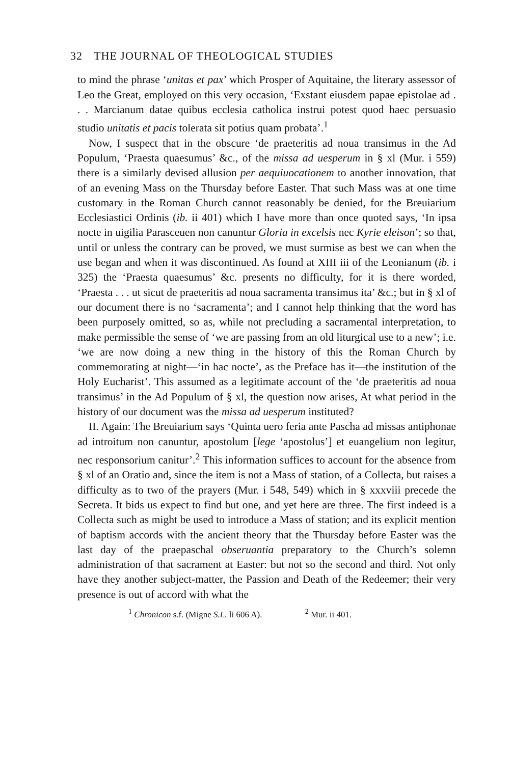32 THE JOURNAL OF THEOLOGICAL STUDIES
to mind the phrase ‘unitas et pax’ which Prosper of Aquitaine, the literary assessor of Leo the Great, employed on this very occasion, ‘Exstant eiusdem papae epistolae ad . . . Marcianum datae quibus ecclesia catholica instrui potest quod haec persuasio studio unitatis et pacis tolerata sit potius quam probata’.<sup>1</sup>
Now, I suspect that in the obscure ‘de praeteritis ad noua transimus in the Ad Populum, ‘Praesta quaesumus’ &c., of the missa ad uesperum in § xl (Mur. i 559) there is a similarly devised allusion per aequiuocationem to another innovation, that of an evening Mass on the Thursday before Easter. That such Mass was at one time customary in the Roman Church cannot reasonably be denied, for the Breuiarium Ecclesiastici Ordinis (ib. ii 401) which I have more than once quoted says, ‘In ipsa nocte in uigilia Parasceuen non canuntur Gloria in excelsis nec Kyrie eleison’; so that, until or unless the contrary can be proved, we must surmise as best we can when the use began and when it was discontinued. As found at XIII iii of the Leonianum (ib. i 325) the ‘Praesta quaesumus’ &c. presents no difficulty, for it is there worded, ‘Praesta . . . ut sicut de praeteritis ad noua sacramenta transimus ita’ &c.; but in § xl of our document there is no ‘sacramenta’; and I cannot help thinking that the word has been purposely omitted, so as, while not precluding a sacramental interpretation, to make permissible the sense of ‘we are passing from an old liturgical use to a new’; i.e. ‘we are now doing a new thing in the history of this the Roman Church by commemorating at night—‘in hac nocte’, as the Preface has it—the institution of the Holy Eucharist’. This assumed as a legitimate account of the ‘de praeteritis ad noua transimus’ in the Ad Populum of § xl, the question now arises, At what period in the history of our document was the missa ad uesperum instituted?
II. Again: The Breuiarium says ‘Quinta uero feria ante Pascha ad missas antiphonae ad introitum non canuntur, apostolum [lege ‘apostolus’] et euangelium non legitur, nec responsorium canitur’.<sup>2</sup> This information suffices to account for the absence from § xl of an Oratio and, since the item is not a Mass of station, of a Collecta, but raises a difficulty as to two of the prayers (Mur. i 548, 549) which in § xxxviii precede the Secreta. It bids us expect to find but one, and yet here are three. The first indeed is a Collecta such as might be used to introduce a Mass of station; and its explicit mention of baptism accords with the ancient theory that the Thursday before Easter was the last day of the praepaschal obseruantia preparatory to the Church’s solemn administration of that sacrament at Easter: but not so the second and third. Not only have they another subject-matter, the Passion and Death of the Redeemer; their very presence is out of accord with what the
<sup>1</sup> Chronicon s.f. (Migne S.L. li 606 A). <sup>2</sup> Mur. ii 401.